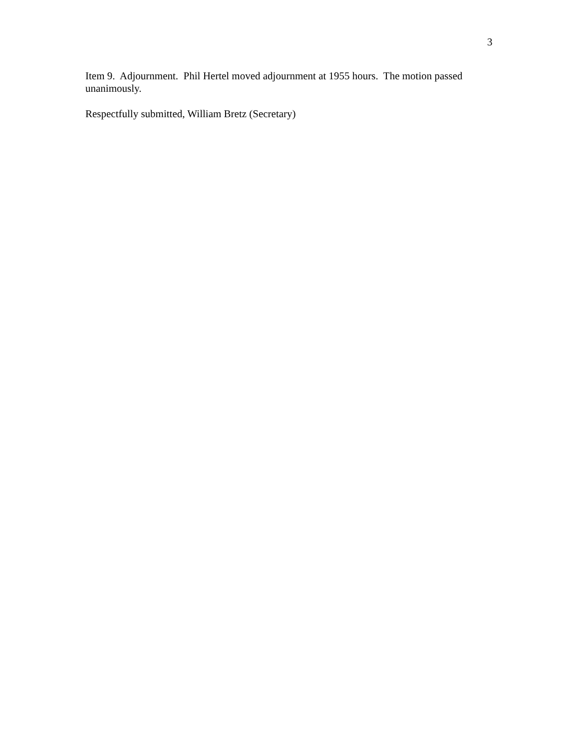3
Item 9. Adjournment. Phil Hertel moved adjournment at 1955 hours. The motion passed unanimously.
Respectfully submitted, William Bretz (Secretary)